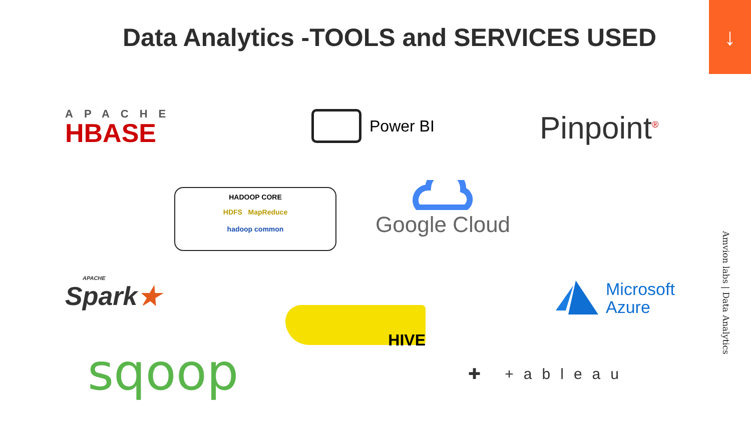Data Analytics -TOOLS and SERVICES USED
↓
APACHE
HBASE
Power BI Pinpoint<sup>®</sup>
HADOOP CORE
HDFS MapReduce
hadoop common
Google Cloud
APACHE
Spark★
Microsoft
Azure
HIVE
sqoop ✚ +ableau
Amvion labs | Data Analytics